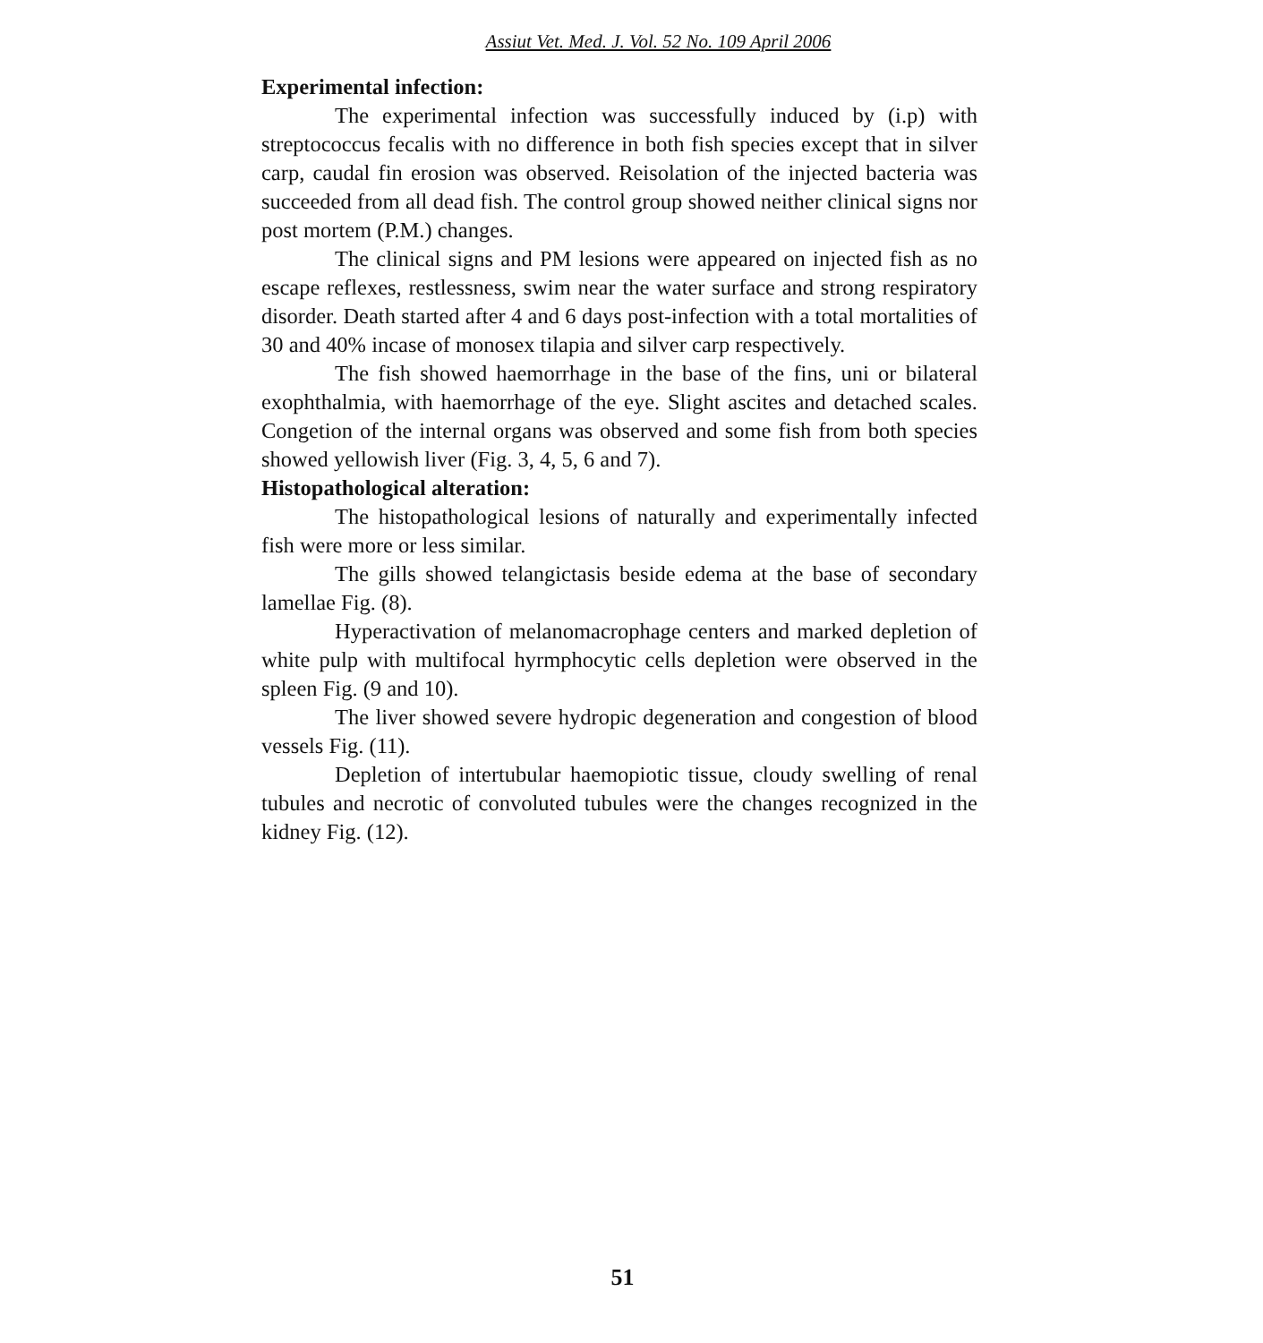Assiut Vet. Med. J. Vol. 52 No. 109 April 2006
Experimental infection:
The experimental infection was successfully induced by (i.p) with streptococcus fecalis with no difference in both fish species except that in silver carp, caudal fin erosion was observed. Reisolation of the injected bacteria was succeeded from all dead fish. The control group showed neither clinical signs nor post mortem (P.M.) changes.
The clinical signs and PM lesions were appeared on injected fish as no escape reflexes, restlessness, swim near the water surface and strong respiratory disorder. Death started after 4 and 6 days post-infection with a total mortalities of 30 and 40% incase of monosex tilapia and silver carp respectively.
The fish showed haemorrhage in the base of the fins, uni or bilateral exophthalmia, with haemorrhage of the eye. Slight ascites and detached scales. Congetion of the internal organs was observed and some fish from both species showed yellowish liver (Fig. 3, 4, 5, 6 and 7).
Histopathological alteration:
The histopathological lesions of naturally and experimentally infected fish were more or less similar.
The gills showed telangictasis beside edema at the base of secondary lamellae Fig. (8).
Hyperactivation of melanomacrophage centers and marked depletion of white pulp with multifocal hyrmphocytic cells depletion were observed in the spleen Fig. (9 and 10).
The liver showed severe hydropic degeneration and congestion of blood vessels Fig. (11).
Depletion of intertubular haemopiotic tissue, cloudy swelling of renal tubules and necrotic of convoluted tubules were the changes recognized in the kidney Fig. (12).
51